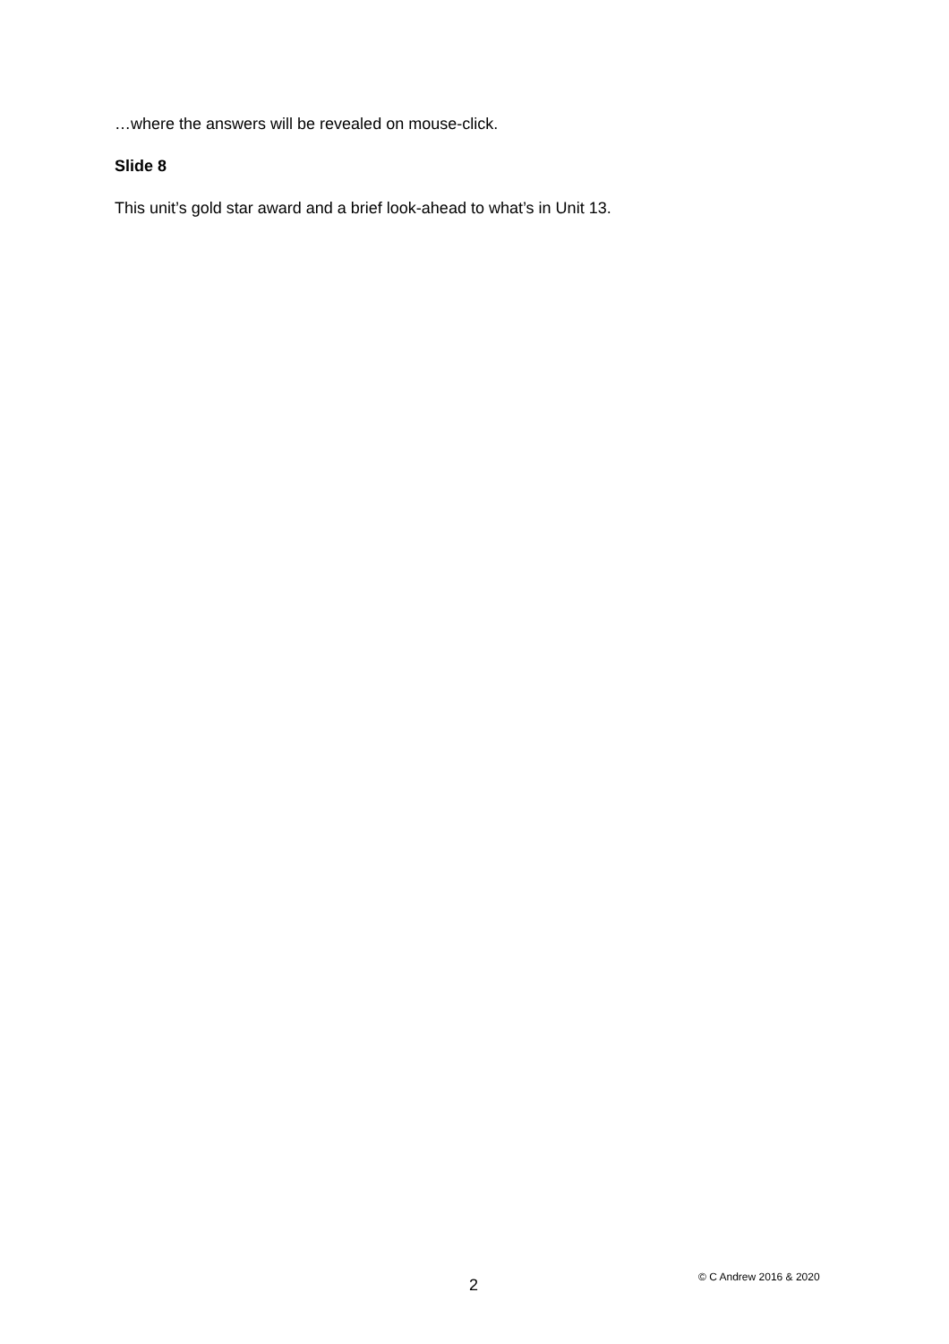…where the answers will be revealed on mouse-click.
Slide 8
This unit’s gold star award and a brief look-ahead to what’s in Unit 13.
2 © C Andrew 2016 & 2020